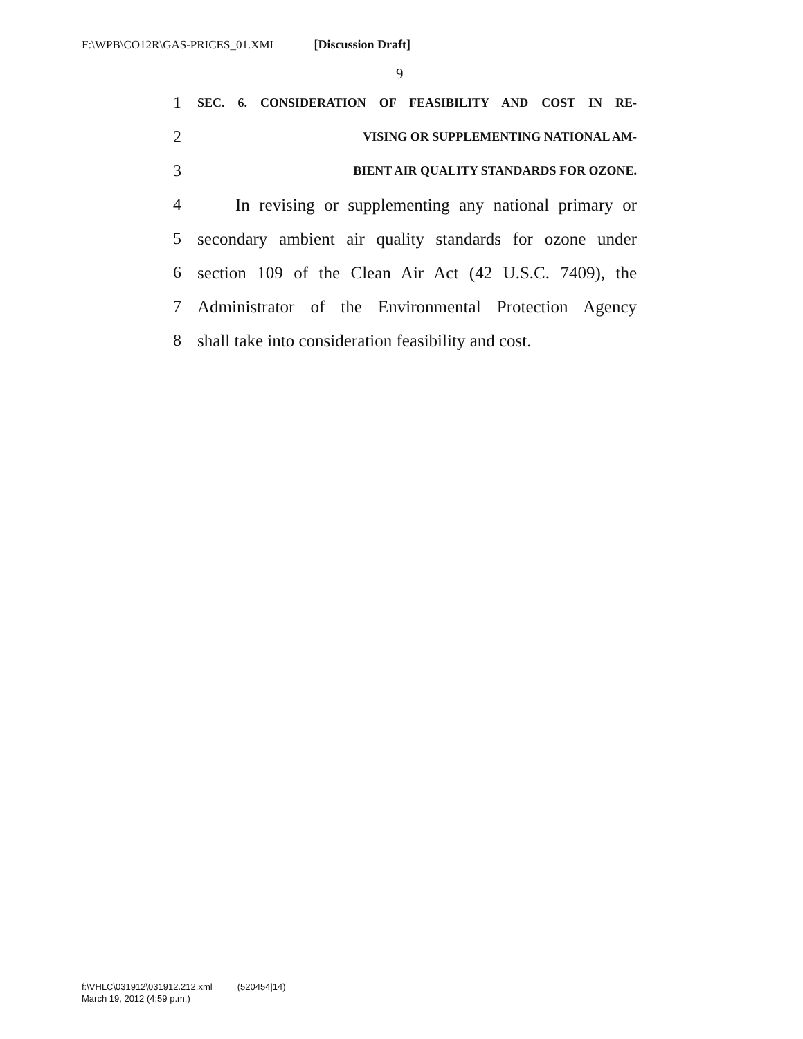F:\WPB\CO12R\GAS-PRICES_01.XML [Discussion Draft]
9
1 SEC. 6. CONSIDERATION OF FEASIBILITY AND COST IN RE-
2 VISING OR SUPPLEMENTING NATIONAL AM-
3 BIENT AIR QUALITY STANDARDS FOR OZONE.
4 In revising or supplementing any national primary or
5 secondary ambient air quality standards for ozone under
6 section 109 of the Clean Air Act (42 U.S.C. 7409), the
7 Administrator of the Environmental Protection Agency
8 shall take into consideration feasibility and cost.
f:\VHLC\031912\031912.212.xml (520454|14)
March 19, 2012 (4:59 p.m.)